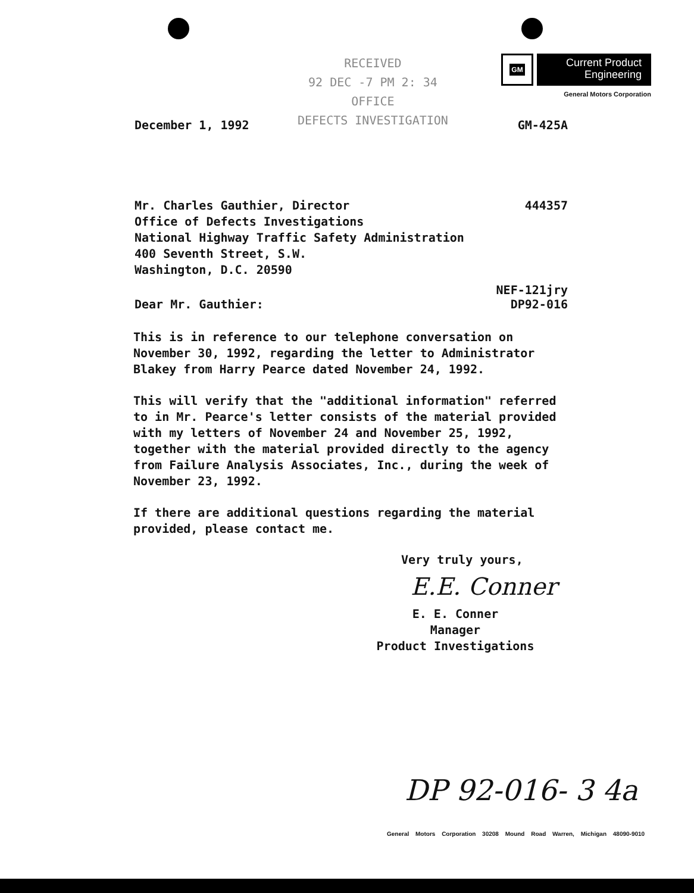RECEIVED
92 DEC -7 PM 2: 34
OFFICE
DEFECTS INVESTIGATION
GM
Current Product
Engineering
General Motors Corporation
December 1, 1992 GM-425A
Mr. Charles Gauthier, Director
Office of Defects Investigations
National Highway Traffic Safety Administration
400 Seventh Street, S.W.
Washington, D.C. 20590 444357
NEF-121jry
Dear Mr. Gauthier: DP92-016
This is in reference to our telephone conversation on November 30, 1992, regarding the letter to Administrator Blakey from Harry Pearce dated November 24, 1992.
This will verify that the "additional information" referred to in Mr. Pearce's letter consists of the material provided with my letters of November 24 and November 25, 1992, together with the material provided directly to the agency from Failure Analysis Associates, Inc., during the week of November 23, 1992.
If there are additional questions regarding the material provided, please contact me.
Very truly yours,
E.E. Conner
E. E. Conner
Manager
Product Investigations
DP 92-016- 3 4a
General Motors Corporation 30208 Mound Road Warren, Michigan 48090-9010